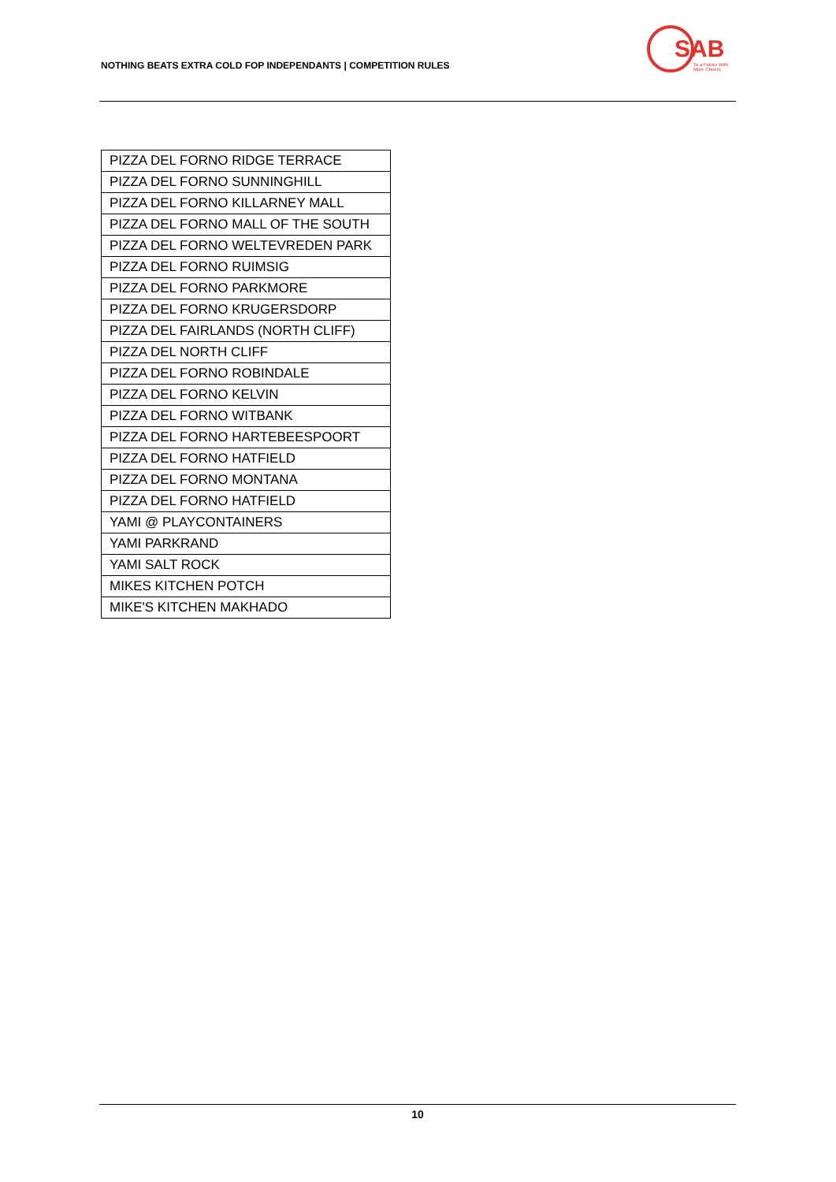NOTHING BEATS EXTRA COLD FOP INDEPENDANTS | COMPETITION RULES
SAB
To a Future With
More Cheers
| PIZZA DEL FORNO RIDGE TERRACE |
| PIZZA DEL FORNO SUNNINGHILL |
| PIZZA DEL FORNO KILLARNEY MALL |
| PIZZA DEL FORNO MALL OF THE SOUTH |
| PIZZA DEL FORNO WELTEVREDEN PARK |
| PIZZA DEL FORNO RUIMSIG |
| PIZZA DEL FORNO PARKMORE |
| PIZZA DEL FORNO KRUGERSDORP |
| PIZZA DEL FAIRLANDS (NORTH CLIFF) |
| PIZZA DEL NORTH CLIFF |
| PIZZA DEL FORNO ROBINDALE |
| PIZZA DEL FORNO KELVIN |
| PIZZA DEL FORNO WITBANK |
| PIZZA DEL FORNO HARTEBEESPOORT |
| PIZZA DEL FORNO HATFIELD |
| PIZZA DEL FORNO MONTANA |
| PIZZA DEL FORNO HATFIELD |
| YAMI @ PLAYCONTAINERS |
| YAMI PARKRAND |
| YAMI SALT ROCK |
| MIKES KITCHEN POTCH |
| MIKE'S KITCHEN MAKHADO |
10